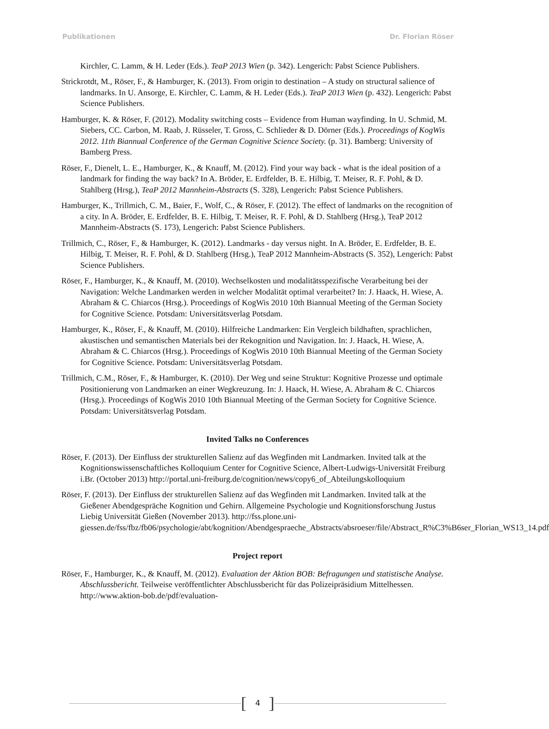Publikationen Dr. Florian Röser
Kirchler, C. Lamm, & H. Leder (Eds.). TeaP 2013 Wien (p. 342). Lengerich: Pabst Science Publishers.
Strickrotdt, M., Röser, F., & Hamburger, K. (2013). From origin to destination – A study on structural salience of landmarks. In U. Ansorge, E. Kirchler, C. Lamm, & H. Leder (Eds.). TeaP 2013 Wien (p. 432). Lengerich: Pabst Science Publishers.
Hamburger, K. & Röser, F. (2012). Modality switching costs – Evidence from Human wayfinding. In U. Schmid, M. Siebers, CC. Carbon, M. Raab, J. Rüsseler, T. Gross, C. Schlieder & D. Dörner (Eds.). Proceedings of KogWis 2012. 11th Biannual Conference of the German Cognitive Science Society. (p. 31). Bamberg: University of Bamberg Press.
Röser, F., Dienelt, L. E., Hamburger, K., & Knauff, M. (2012). Find your way back - what is the ideal position of a landmark for finding the way back? In A. Bröder, E. Erdfelder, B. E. Hilbig, T. Meiser, R. F. Pohl, & D. Stahlberg (Hrsg.), TeaP 2012 Mannheim-Abstracts (S. 328), Lengerich: Pabst Science Publishers.
Hamburger, K., Trillmich, C. M., Baier, F., Wolf, C., & Röser, F. (2012). The effect of landmarks on the recognition of a city. In A. Bröder, E. Erdfelder, B. E. Hilbig, T. Meiser, R. F. Pohl, & D. Stahlberg (Hrsg.), TeaP 2012 Mannheim-Abstracts (S. 173), Lengerich: Pabst Science Publishers.
Trillmich, C., Röser, F., & Hamburger, K. (2012). Landmarks - day versus night. In A. Bröder, E. Erdfelder, B. E. Hilbig, T. Meiser, R. F. Pohl, & D. Stahlberg (Hrsg.), TeaP 2012 Mannheim-Abstracts (S. 352), Lengerich: Pabst Science Publishers.
Röser, F., Hamburger, K., & Knauff, M. (2010). Wechselkosten und modalitätsspezifische Verarbeitung bei der Navigation: Welche Landmarken werden in welcher Modalität optimal verarbeitet? In: J. Haack, H. Wiese, A. Abraham & C. Chiarcos (Hrsg.). Proceedings of KogWis 2010 10th Biannual Meeting of the German Society for Cognitive Science. Potsdam: Universitätsverlag Potsdam.
Hamburger, K., Röser, F., & Knauff, M. (2010). Hilfreiche Landmarken: Ein Vergleich bildhaften, sprachlichen, akustischen und semantischen Materials bei der Rekognition und Navigation. In: J. Haack, H. Wiese, A. Abraham & C. Chiarcos (Hrsg.). Proceedings of KogWis 2010 10th Biannual Meeting of the German Society for Cognitive Science. Potsdam: Universitätsverlag Potsdam.
Trillmich, C.M., Röser, F., & Hamburger, K. (2010). Der Weg und seine Struktur: Kognitive Prozesse und optimale Positionierung von Landmarken an einer Wegkreuzung. In: J. Haack, H. Wiese, A. Abraham & C. Chiarcos (Hrsg.). Proceedings of KogWis 2010 10th Biannual Meeting of the German Society for Cognitive Science. Potsdam: Universitätsverlag Potsdam.
Invited Talks no Conferences
Röser, F. (2013). Der Einfluss der strukturellen Salienz auf das Wegfinden mit Landmarken. Invited talk at the Kognitionswissenschaftliches Kolloquium Center for Cognitive Science, Albert-Ludwigs-Universität Freiburg i.Br. (October 2013) http://portal.uni-freiburg.de/cognition/news/copy6_of_Abteilungskolloquium
Röser, F. (2013). Der Einfluss der strukturellen Salienz auf das Wegfinden mit Landmarken. Invited talk at the Gießener Abendgespräche Kognition und Gehirn. Allgemeine Psychologie und Kognitionsforschung Justus Liebig Universität Gießen (November 2013). http://fss.plone.uni-giessen.de/fss/fbz/fb06/psychologie/abt/kognition/Abendgespraeche_Abstracts/absroeser/file/Abstract_R%C3%B6ser_Florian_WS13_14.pdf
Project report
Röser, F., Hamburger, K., & Knauff, M. (2012). Evaluation der Aktion BOB: Befragungen und statistische Analyse. Abschlussbericht. Teilweise veröffentlichter Abschlussbericht für das Polizeipräsidium Mittelhessen. http://www.aktion-bob.de/pdf/evaluation-
[4]